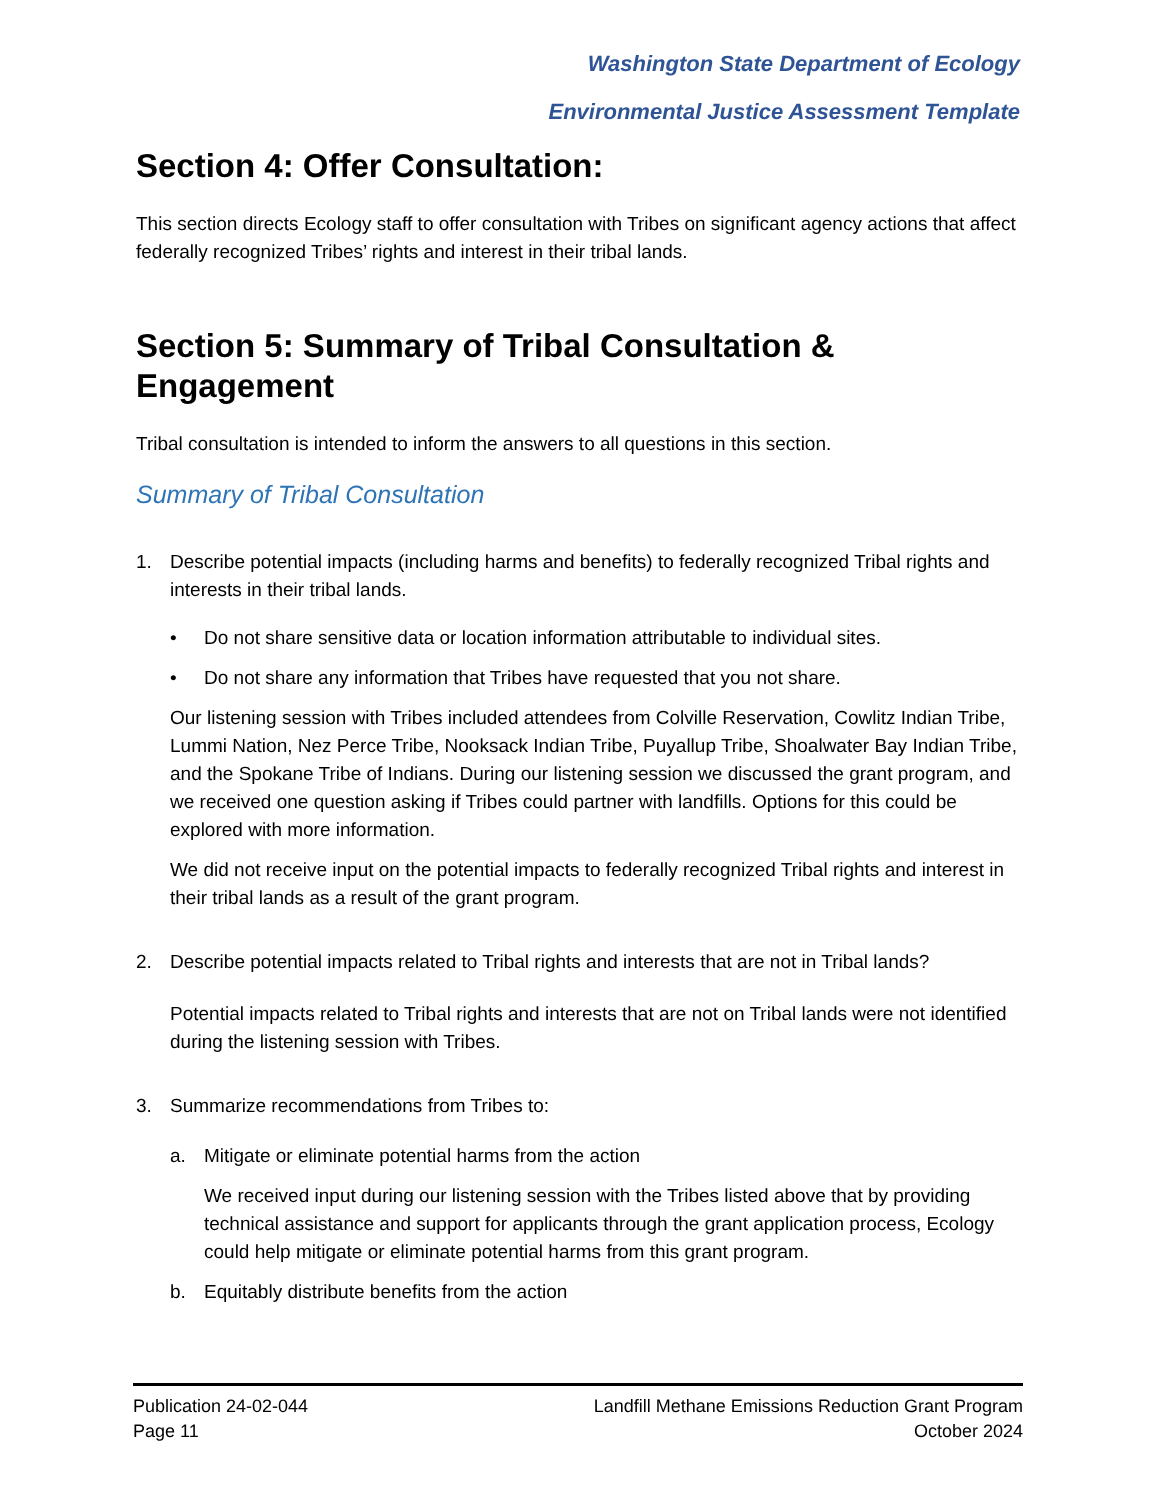Washington State Department of Ecology
Environmental Justice Assessment Template
Section 4: Offer Consultation:
This section directs Ecology staff to offer consultation with Tribes on significant agency actions that affect federally recognized Tribes’ rights and interest in their tribal lands.
Section 5: Summary of Tribal Consultation & Engagement
Tribal consultation is intended to inform the answers to all questions in this section.
Summary of Tribal Consultation
1. Describe potential impacts (including harms and benefits) to federally recognized Tribal rights and interests in their tribal lands.
• Do not share sensitive data or location information attributable to individual sites.
• Do not share any information that Tribes have requested that you not share.
Our listening session with Tribes included attendees from Colville Reservation, Cowlitz Indian Tribe, Lummi Nation, Nez Perce Tribe, Nooksack Indian Tribe, Puyallup Tribe, Shoalwater Bay Indian Tribe, and the Spokane Tribe of Indians. During our listening session we discussed the grant program, and we received one question asking if Tribes could partner with landfills. Options for this could be explored with more information.
We did not receive input on the potential impacts to federally recognized Tribal rights and interest in their tribal lands as a result of the grant program.
2. Describe potential impacts related to Tribal rights and interests that are not in Tribal lands?
Potential impacts related to Tribal rights and interests that are not on Tribal lands were not identified during the listening session with Tribes.
3. Summarize recommendations from Tribes to:
a. Mitigate or eliminate potential harms from the action
We received input during our listening session with the Tribes listed above that by providing technical assistance and support for applicants through the grant application process, Ecology could help mitigate or eliminate potential harms from this grant program.
b. Equitably distribute benefits from the action
Publication 24-02-044
Page 11
Landfill Methane Emissions Reduction Grant Program
October 2024